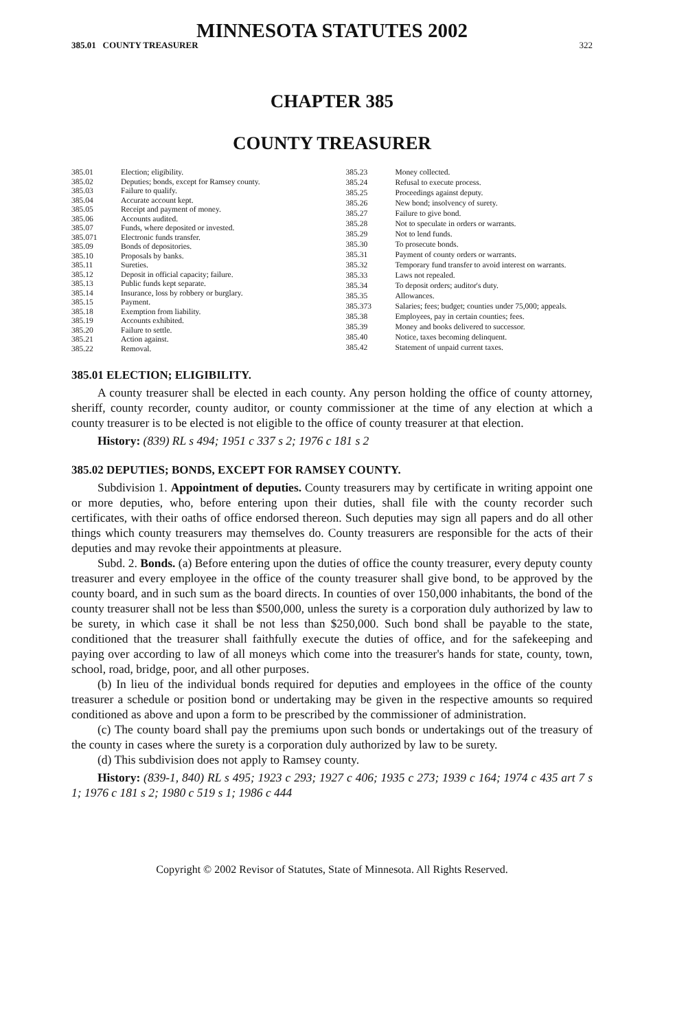MINNESOTA STATUTES 2002
385.01 COUNTY TREASURER 322
CHAPTER 385
COUNTY TREASURER
| 385.01 | Election; eligibility. |
| 385.02 | Deputies; bonds, except for Ramsey county. |
| 385.03 | Failure to qualify. |
| 385.04 | Accurate account kept. |
| 385.05 | Receipt and payment of money. |
| 385.06 | Accounts audited. |
| 385.07 | Funds, where deposited or invested. |
| 385.071 | Electronic funds transfer. |
| 385.09 | Bonds of depositories. |
| 385.10 | Proposals by banks. |
| 385.11 | Sureties. |
| 385.12 | Deposit in official capacity; failure. |
| 385.13 | Public funds kept separate. |
| 385.14 | Insurance, loss by robbery or burglary. |
| 385.15 | Payment. |
| 385.18 | Exemption from liability. |
| 385.19 | Accounts exhibited. |
| 385.20 | Failure to settle. |
| 385.21 | Action against. |
| 385.22 | Removal. |
| 385.23 | Money collected. |
| 385.24 | Refusal to execute process. |
| 385.25 | Proceedings against deputy. |
| 385.26 | New bond; insolvency of surety. |
| 385.27 | Failure to give bond. |
| 385.28 | Not to speculate in orders or warrants. |
| 385.29 | Not to lend funds. |
| 385.30 | To prosecute bonds. |
| 385.31 | Payment of county orders or warrants. |
| 385.32 | Temporary fund transfer to avoid interest on warrants. |
| 385.33 | Laws not repealed. |
| 385.34 | To deposit orders; auditor's duty. |
| 385.35 | Allowances. |
| 385.373 | Salaries; fees; budget; counties under 75,000; appeals. |
| 385.38 | Employees, pay in certain counties; fees. |
| 385.39 | Money and books delivered to successor. |
| 385.40 | Notice, taxes becoming delinquent. |
| 385.42 | Statement of unpaid current taxes. |
385.01 ELECTION; ELIGIBILITY.
A county treasurer shall be elected in each county. Any person holding the office of county attorney, sheriff, county recorder, county auditor, or county commissioner at the time of any election at which a county treasurer is to be elected is not eligible to the office of county treasurer at that election.
History: (839) RL s 494; 1951 c 337 s 2; 1976 c 181 s 2
385.02 DEPUTIES; BONDS, EXCEPT FOR RAMSEY COUNTY.
Subdivision 1. Appointment of deputies. County treasurers may by certificate in writing appoint one or more deputies, who, before entering upon their duties, shall file with the county recorder such certificates, with their oaths of office endorsed thereon. Such deputies may sign all papers and do all other things which county treasurers may themselves do. County treasurers are responsible for the acts of their deputies and may revoke their appointments at pleasure.
Subd. 2. Bonds. (a) Before entering upon the duties of office the county treasurer, every deputy county treasurer and every employee in the office of the county treasurer shall give bond, to be approved by the county board, and in such sum as the board directs. In counties of over 150,000 inhabitants, the bond of the county treasurer shall not be less than $500,000, unless the surety is a corporation duly authorized by law to be surety, in which case it shall be not less than $250,000. Such bond shall be payable to the state, conditioned that the treasurer shall faithfully execute the duties of office, and for the safekeeping and paying over according to law of all moneys which come into the treasurer's hands for state, county, town, school, road, bridge, poor, and all other purposes.
(b) In lieu of the individual bonds required for deputies and employees in the office of the county treasurer a schedule or position bond or undertaking may be given in the respective amounts so required conditioned as above and upon a form to be prescribed by the commissioner of administration.
(c) The county board shall pay the premiums upon such bonds or undertakings out of the treasury of the county in cases where the surety is a corporation duly authorized by law to be surety.
(d) This subdivision does not apply to Ramsey county.
History: (839-1, 840) RL s 495; 1923 c 293; 1927 c 406; 1935 c 273; 1939 c 164; 1974 c 435 art 7 s 1; 1976 c 181 s 2; 1980 c 519 s 1; 1986 c 444
Copyright © 2002 Revisor of Statutes, State of Minnesota. All Rights Reserved.